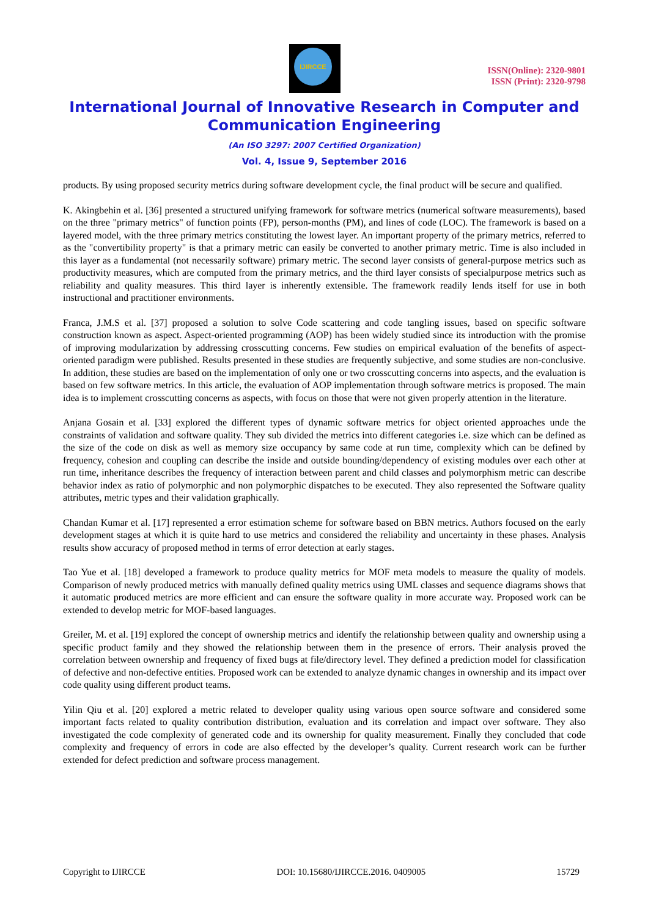IJIRCCE
ISSN(Online): 2320-9801
ISSN (Print): 2320-9798
International Journal of Innovative Research in Computer and Communication Engineering
(An ISO 3297: 2007 Certified Organization)
Vol. 4, Issue 9, September 2016
products. By using proposed security metrics during software development cycle, the final product will be secure and qualified.
K. Akingbehin et al. [36] presented a structured unifying framework for software metrics (numerical software measurements), based on the three "primary metrics" of function points (FP), person-months (PM), and lines of code (LOC). The framework is based on a layered model, with the three primary metrics constituting the lowest layer. An important property of the primary metrics, referred to as the "convertibility property" is that a primary metric can easily be converted to another primary metric. Time is also included in this layer as a fundamental (not necessarily software) primary metric. The second layer consists of general-purpose metrics such as productivity measures, which are computed from the primary metrics, and the third layer consists of specialpurpose metrics such as reliability and quality measures. This third layer is inherently extensible. The framework readily lends itself for use in both instructional and practitioner environments.
Franca, J.M.S et al. [37] proposed a solution to solve Code scattering and code tangling issues, based on specific software construction known as aspect. Aspect-oriented programming (AOP) has been widely studied since its introduction with the promise of improving modularization by addressing crosscutting concerns. Few studies on empirical evaluation of the benefits of aspect-oriented paradigm were published. Results presented in these studies are frequently subjective, and some studies are non-conclusive. In addition, these studies are based on the implementation of only one or two crosscutting concerns into aspects, and the evaluation is based on few software metrics. In this article, the evaluation of AOP implementation through software metrics is proposed. The main idea is to implement crosscutting concerns as aspects, with focus on those that were not given properly attention in the literature.
Anjana Gosain et al. [33] explored the different types of dynamic software metrics for object oriented approaches unde the constraints of validation and software quality. They sub divided the metrics into different categories i.e. size which can be defined as the size of the code on disk as well as memory size occupancy by same code at run time, complexity which can be defined by frequency, cohesion and coupling can describe the inside and outside bounding/dependency of existing modules over each other at run time, inheritance describes the frequency of interaction between parent and child classes and polymorphism metric can describe behavior index as ratio of polymorphic and non polymorphic dispatches to be executed. They also represented the Software quality attributes, metric types and their validation graphically.
Chandan Kumar et al. [17] represented a error estimation scheme for software based on BBN metrics. Authors focused on the early development stages at which it is quite hard to use metrics and considered the reliability and uncertainty in these phases. Analysis results show accuracy of proposed method in terms of error detection at early stages.
Tao Yue et al. [18] developed a framework to produce quality metrics for MOF meta models to measure the quality of models. Comparison of newly produced metrics with manually defined quality metrics using UML classes and sequence diagrams shows that it automatic produced metrics are more efficient and can ensure the software quality in more accurate way. Proposed work can be extended to develop metric for MOF-based languages.
Greiler, M. et al. [19] explored the concept of ownership metrics and identify the relationship between quality and ownership using a specific product family and they showed the relationship between them in the presence of errors. Their analysis proved the correlation between ownership and frequency of fixed bugs at file/directory level. They defined a prediction model for classification of defective and non-defective entities. Proposed work can be extended to analyze dynamic changes in ownership and its impact over code quality using different product teams.
Yilin Qiu et al. [20] explored a metric related to developer quality using various open source software and considered some important facts related to quality contribution distribution, evaluation and its correlation and impact over software. They also investigated the code complexity of generated code and its ownership for quality measurement. Finally they concluded that code complexity and frequency of errors in code are also effected by the developer’s quality. Current research work can be further extended for defect prediction and software process management.
Copyright to IJIRCCE DOI: 10.15680/IJIRCCE.2016. 0409005 15729